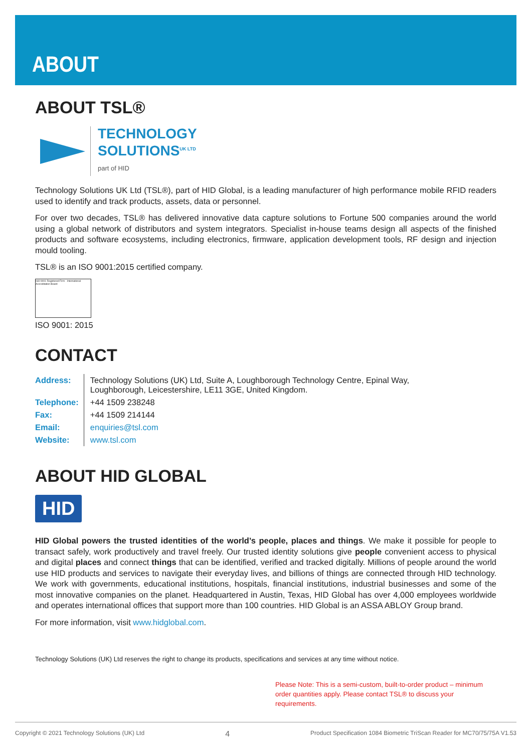ABOUT
ABOUT TSL®
TECHNOLOGY
SOLUTIONS<sup>UK LTD</sup>
part of HID
Technology Solutions UK Ltd (TSL®), part of HID Global, is a leading manufacturer of high performance mobile RFID readers used to identify and track products, assets, data or personnel.
For over two decades, TSL® has delivered innovative data capture solutions to Fortune 500 companies around the world using a global network of distributors and system integrators. Specialist in-house teams design all aspects of the finished products and software ecosystems, including electronics, firmware, application development tools, RF design and injection mould tooling.
TSL® is an ISO 9001:2015 certified company.
ISO 9001 Registered Firm · International Accreditation Board
ISO 9001: 2015
CONTACT
| Address: | Technology Solutions (UK) Ltd, Suite A, Loughborough Technology Centre, Epinal Way, Loughborough, Leicestershire, LE11 3GE, United Kingdom. |
| Telephone: | +44 1509 238248 |
| Fax: | +44 1509 214144 |
| Email: | enquiries@tsl.com |
| Website: | www.tsl.com |
ABOUT HID GLOBAL
HID
HID Global powers the trusted identities of the world’s people, places and things. We make it possible for people to transact safely, work productively and travel freely. Our trusted identity solutions give people convenient access to physical and digital places and connect things that can be identified, verified and tracked digitally. Millions of people around the world use HID products and services to navigate their everyday lives, and billions of things are connected through HID technology. We work with governments, educational institutions, hospitals, financial institutions, industrial businesses and some of the most innovative companies on the planet. Headquartered in Austin, Texas, HID Global has over 4,000 employees worldwide and operates international offices that support more than 100 countries. HID Global is an ASSA ABLOY Group brand.
For more information, visit www.hidglobal.com.
Technology Solutions (UK) Ltd reserves the right to change its products, specifications and services at any time without notice.
Please Note: This is a semi-custom, built-to-order product – minimum order quantities apply. Please contact TSL® to discuss your requirements.
Copyright © 2021 Technology Solutions (UK) Ltd 4 Product Specification 1084 Biometric TriScan Reader for MC70/75/75A V1.53